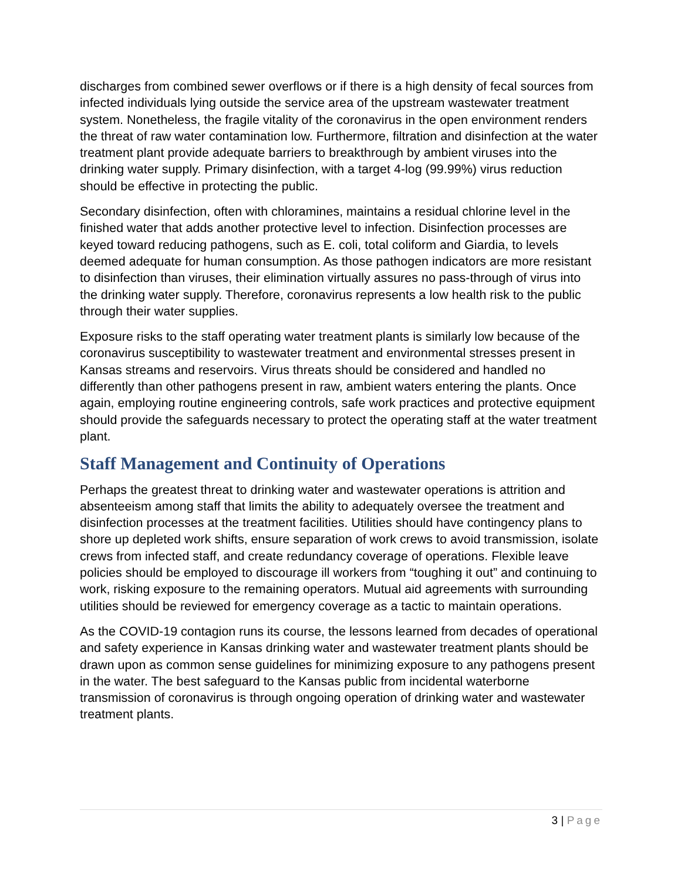discharges from combined sewer overflows or if there is a high density of fecal sources from infected individuals lying outside the service area of the upstream wastewater treatment system. Nonetheless, the fragile vitality of the coronavirus in the open environment renders the threat of raw water contamination low. Furthermore, filtration and disinfection at the water treatment plant provide adequate barriers to breakthrough by ambient viruses into the drinking water supply. Primary disinfection, with a target 4-log (99.99%) virus reduction should be effective in protecting the public.
Secondary disinfection, often with chloramines, maintains a residual chlorine level in the finished water that adds another protective level to infection. Disinfection processes are keyed toward reducing pathogens, such as E. coli, total coliform and Giardia, to levels deemed adequate for human consumption. As those pathogen indicators are more resistant to disinfection than viruses, their elimination virtually assures no pass-through of virus into the drinking water supply. Therefore, coronavirus represents a low health risk to the public through their water supplies.
Exposure risks to the staff operating water treatment plants is similarly low because of the coronavirus susceptibility to wastewater treatment and environmental stresses present in Kansas streams and reservoirs. Virus threats should be considered and handled no differently than other pathogens present in raw, ambient waters entering the plants. Once again, employing routine engineering controls, safe work practices and protective equipment should provide the safeguards necessary to protect the operating staff at the water treatment plant.
Staff Management and Continuity of Operations
Perhaps the greatest threat to drinking water and wastewater operations is attrition and absenteeism among staff that limits the ability to adequately oversee the treatment and disinfection processes at the treatment facilities. Utilities should have contingency plans to shore up depleted work shifts, ensure separation of work crews to avoid transmission, isolate crews from infected staff, and create redundancy coverage of operations. Flexible leave policies should be employed to discourage ill workers from “toughing it out” and continuing to work, risking exposure to the remaining operators. Mutual aid agreements with surrounding utilities should be reviewed for emergency coverage as a tactic to maintain operations.
As the COVID-19 contagion runs its course, the lessons learned from decades of operational and safety experience in Kansas drinking water and wastewater treatment plants should be drawn upon as common sense guidelines for minimizing exposure to any pathogens present in the water. The best safeguard to the Kansas public from incidental waterborne transmission of coronavirus is through ongoing operation of drinking water and wastewater treatment plants.
3 | Page